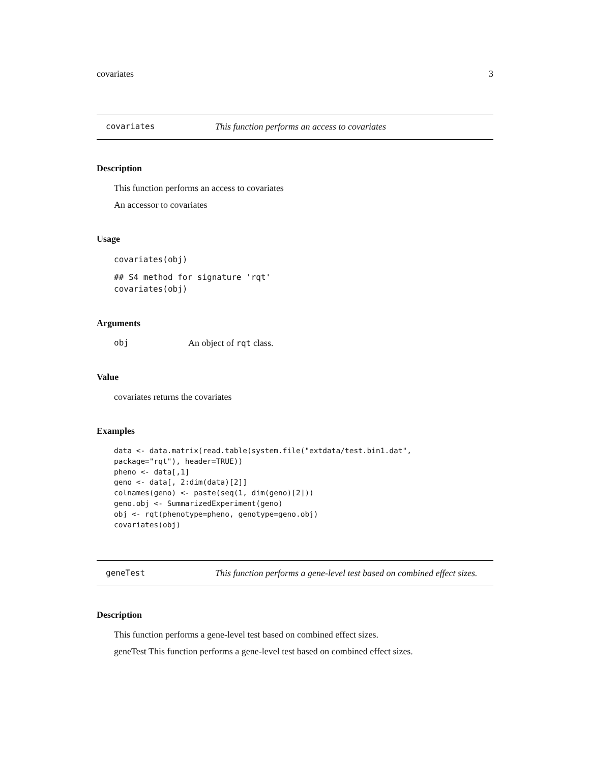covariates 3
covariates This function performs an access to covariates
Description
This function performs an access to covariates
An accessor to covariates
Usage
covariates(obj)
## S4 method for signature 'rqt'
covariates(obj)
Arguments
obj An object of rqt class.
Value
covariates returns the covariates
Examples
data <- data.matrix(read.table(system.file("extdata/test.bin1.dat",
package="rqt"), header=TRUE))
pheno <- data[,1]
geno <- data[, 2:dim(data)[2]]
colnames(geno) <- paste(seq(1, dim(geno)[2]))
geno.obj <- SummarizedExperiment(geno)
obj <- rqt(phenotype=pheno, genotype=geno.obj)
covariates(obj)
geneTest This function performs a gene-level test based on combined effect sizes.
Description
This function performs a gene-level test based on combined effect sizes.
geneTest This function performs a gene-level test based on combined effect sizes.